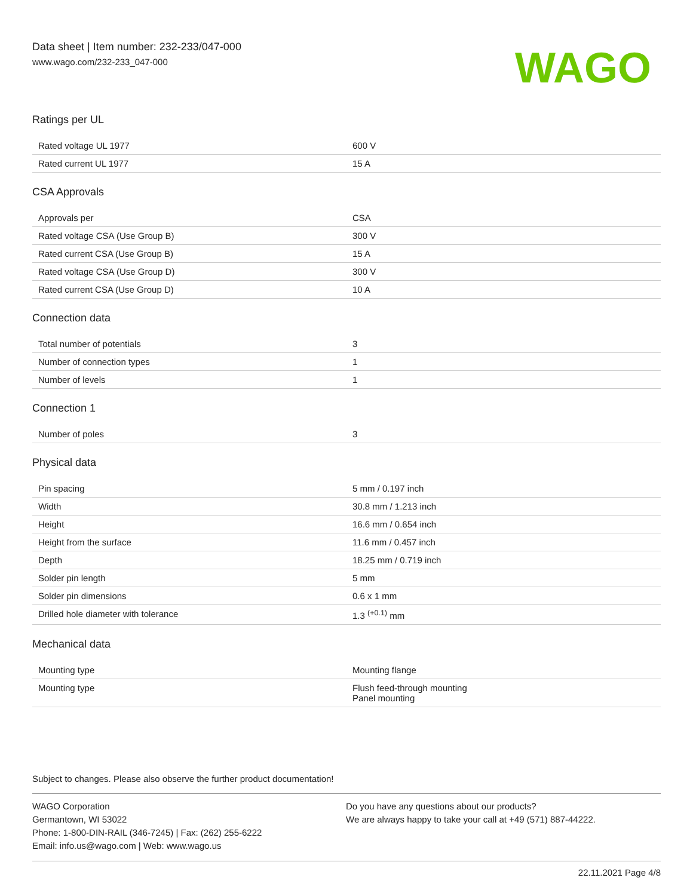Data sheet | Item number: 232-233/047-000
www.wago.com/232-233_047-000
WAGO
Ratings per UL
| Rated voltage UL 1977 | 600 V |
| Rated current UL 1977 | 15 A |
CSA Approvals
| Approvals per | CSA |
| Rated voltage CSA (Use Group B) | 300 V |
| Rated current CSA (Use Group B) | 15 A |
| Rated voltage CSA (Use Group D) | 300 V |
| Rated current CSA (Use Group D) | 10 A |
Connection data
| Total number of potentials | 3 |
| Number of connection types | 1 |
| Number of levels | 1 |
Connection 1
| Number of poles | 3 |
Physical data
| Pin spacing | 5 mm / 0.197 inch |
| Width | 30.8 mm / 1.213 inch |
| Height | 16.6 mm / 0.654 inch |
| Height from the surface | 11.6 mm / 0.457 inch |
| Depth | 18.25 mm / 0.719 inch |
| Solder pin length | 5 mm |
| Solder pin dimensions | 0.6 x 1 mm |
| Drilled hole diameter with tolerance | 1.3 <sup>(+0.1)</sup> mm |
Mechanical data
| Mounting type | Mounting flange |
| Mounting type | Flush feed-through mounting Panel mounting |
Subject to changes. Please also observe the further product documentation!
WAGO Corporation
Germantown, WI 53022
Phone: 1-800-DIN-RAIL (346-7245) | Fax: (262) 255-6222
Email: info.us@wago.com | Web: www.wago.us
Do you have any questions about our products?
We are always happy to take your call at +49 (571) 887-44222.
22.11.2021 Page 4/8